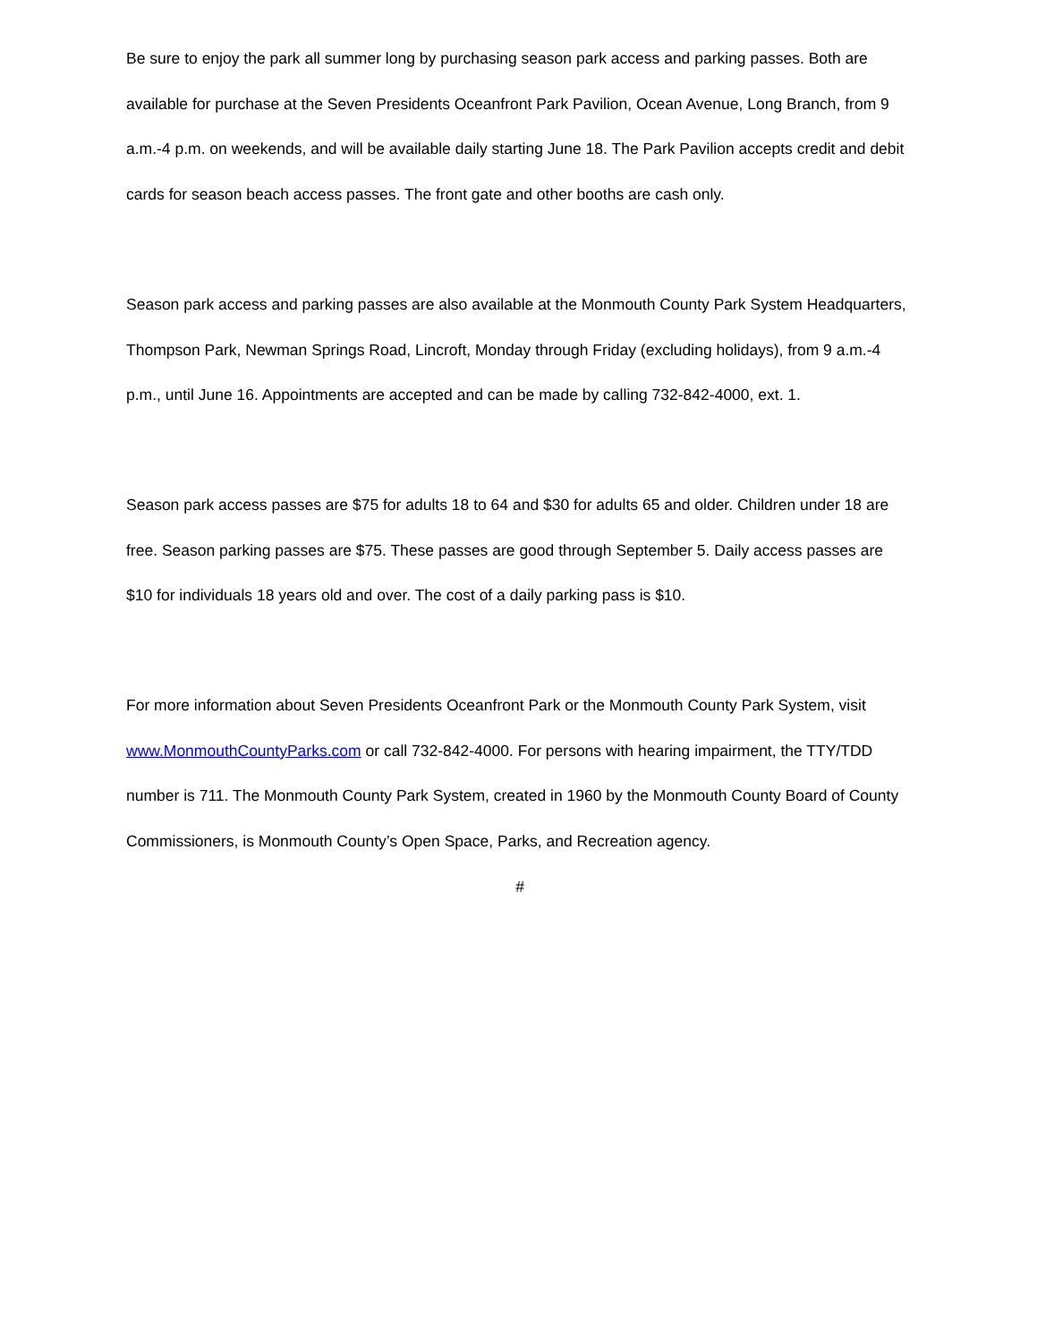Be sure to enjoy the park all summer long by purchasing season park access and parking passes. Both are available for purchase at the Seven Presidents Oceanfront Park Pavilion, Ocean Avenue, Long Branch, from 9 a.m.-4 p.m. on weekends, and will be available daily starting June 18. The Park Pavilion accepts credit and debit cards for season beach access passes. The front gate and other booths are cash only.
Season park access and parking passes are also available at the Monmouth County Park System Headquarters, Thompson Park, Newman Springs Road, Lincroft, Monday through Friday (excluding holidays), from 9 a.m.-4 p.m., until June 16. Appointments are accepted and can be made by calling 732-842-4000, ext. 1.
Season park access passes are $75 for adults 18 to 64 and $30 for adults 65 and older. Children under 18 are free. Season parking passes are $75. These passes are good through September 5. Daily access passes are $10 for individuals 18 years old and over. The cost of a daily parking pass is $10.
For more information about Seven Presidents Oceanfront Park or the Monmouth County Park System, visit www.MonmouthCountyParks.com or call 732-842-4000. For persons with hearing impairment, the TTY/TDD number is 711. The Monmouth County Park System, created in 1960 by the Monmouth County Board of County Commissioners, is Monmouth County’s Open Space, Parks, and Recreation agency.
#